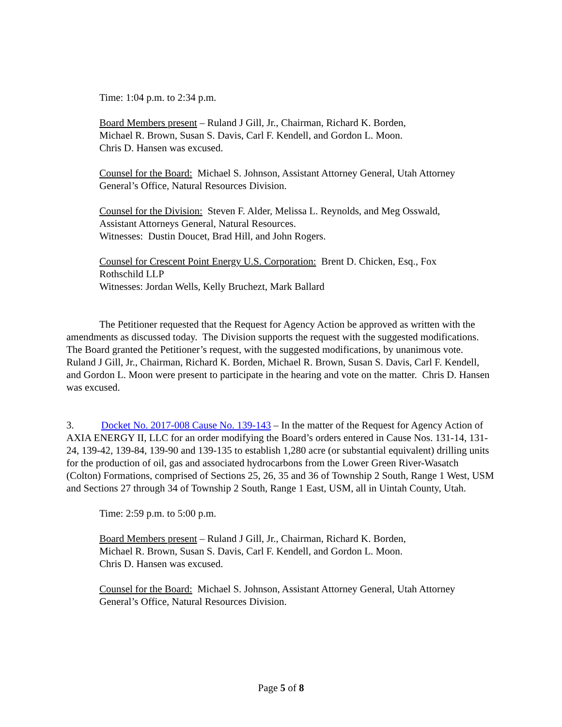Time: 1:04 p.m. to 2:34 p.m.
Board Members present – Ruland J Gill, Jr., Chairman, Richard K. Borden,
Michael R. Brown, Susan S. Davis, Carl F. Kendell, and Gordon L. Moon.
Chris D. Hansen was excused.
Counsel for the Board: Michael S. Johnson, Assistant Attorney General, Utah Attorney General’s Office, Natural Resources Division.
Counsel for the Division: Steven F. Alder, Melissa L. Reynolds, and Meg Osswald,
Assistant Attorneys General, Natural Resources.
Witnesses: Dustin Doucet, Brad Hill, and John Rogers.
Counsel for Crescent Point Energy U.S. Corporation: Brent D. Chicken, Esq., Fox
Rothschild LLP
Witnesses: Jordan Wells, Kelly Bruchezt, Mark Ballard
The Petitioner requested that the Request for Agency Action be approved as written with the amendments as discussed today. The Division supports the request with the suggested modifications. The Board granted the Petitioner’s request, with the suggested modifications, by unanimous vote. Ruland J Gill, Jr., Chairman, Richard K. Borden, Michael R. Brown, Susan S. Davis, Carl F. Kendell, and Gordon L. Moon were present to participate in the hearing and vote on the matter. Chris D. Hansen was excused.
3. Docket No. 2017-008 Cause No. 139-143 – In the matter of the Request for Agency Action of AXIA ENERGY II, LLC for an order modifying the Board’s orders entered in Cause Nos. 131-14, 131-24, 139-42, 139-84, 139-90 and 139-135 to establish 1,280 acre (or substantial equivalent) drilling units for the production of oil, gas and associated hydrocarbons from the Lower Green River-Wasatch (Colton) Formations, comprised of Sections 25, 26, 35 and 36 of Township 2 South, Range 1 West, USM and Sections 27 through 34 of Township 2 South, Range 1 East, USM, all in Uintah County, Utah.
Time: 2:59 p.m. to 5:00 p.m.
Board Members present – Ruland J Gill, Jr., Chairman, Richard K. Borden,
Michael R. Brown, Susan S. Davis, Carl F. Kendell, and Gordon L. Moon.
Chris D. Hansen was excused.
Counsel for the Board: Michael S. Johnson, Assistant Attorney General, Utah Attorney General’s Office, Natural Resources Division.
Page 5 of 8